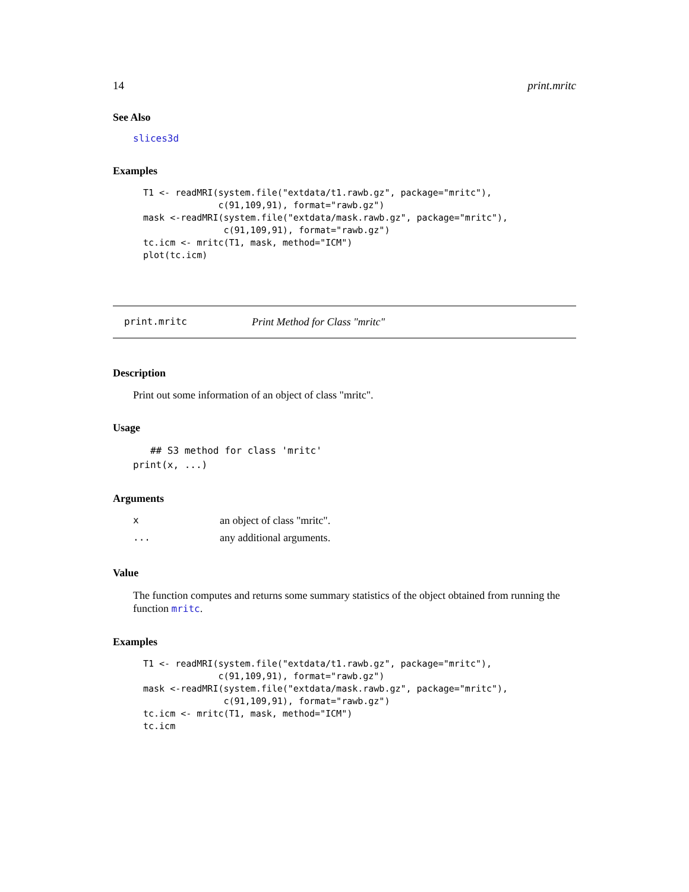14 print.mritc
See Also
slices3d
Examples
T1 <- readMRI(system.file("extdata/t1.rawb.gz", package="mritc"),
              c(91,109,91), format="rawb.gz")
mask <-readMRI(system.file("extdata/mask.rawb.gz", package="mritc"),
               c(91,109,91), format="rawb.gz")
tc.icm <- mritc(T1, mask, method="ICM")
plot(tc.icm)
print.mritc Print Method for Class "mritc"
Description
Print out some information of an object of class "mritc".
Usage
   ## S3 method for class 'mritc'
print(x, ...)
Arguments
| x | an object of class "mritc". |
| ... | any additional arguments. |
Value
The function computes and returns some summary statistics of the object obtained from running the function mritc.
Examples
T1 <- readMRI(system.file("extdata/t1.rawb.gz", package="mritc"),
              c(91,109,91), format="rawb.gz")
mask <-readMRI(system.file("extdata/mask.rawb.gz", package="mritc"),
               c(91,109,91), format="rawb.gz")
tc.icm <- mritc(T1, mask, method="ICM")
tc.icm